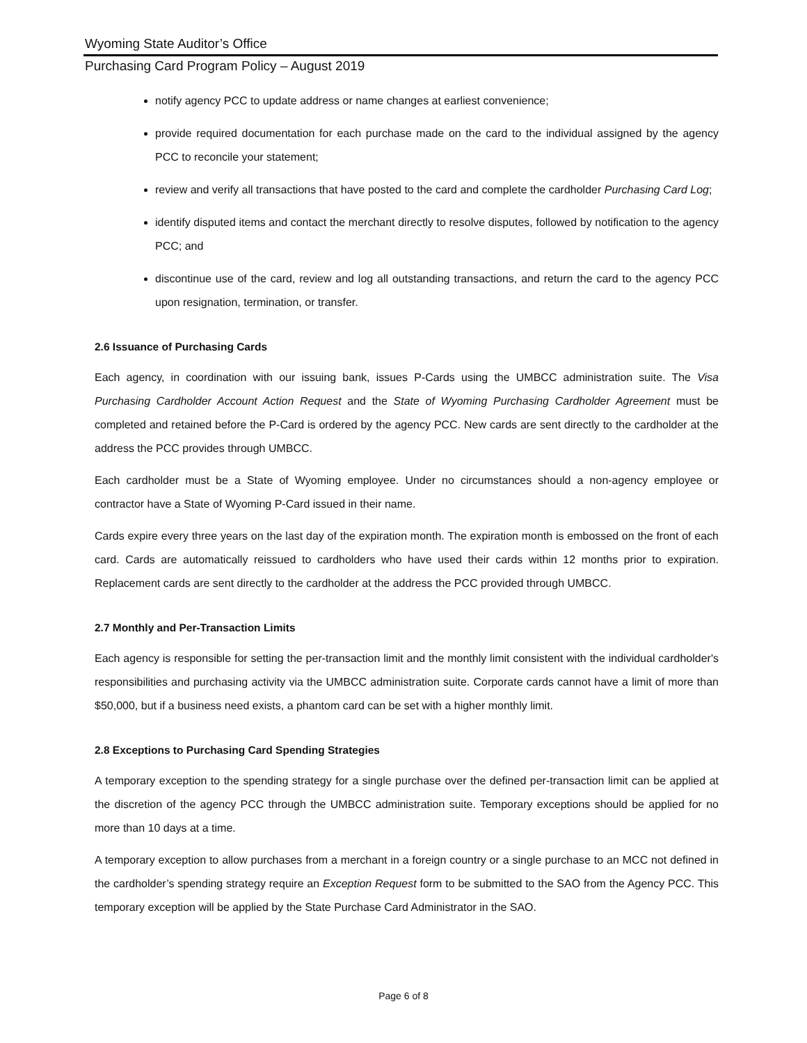Wyoming State Auditor’s Office
Purchasing Card Program Policy – August 2019
notify agency PCC to update address or name changes at earliest convenience;
provide required documentation for each purchase made on the card to the individual assigned by the agency PCC to reconcile your statement;
review and verify all transactions that have posted to the card and complete the cardholder Purchasing Card Log;
identify disputed items and contact the merchant directly to resolve disputes, followed by notification to the agency PCC; and
discontinue use of the card, review and log all outstanding transactions, and return the card to the agency PCC upon resignation, termination, or transfer.
2.6 Issuance of Purchasing Cards
Each agency, in coordination with our issuing bank, issues P-Cards using the UMBCC administration suite. The Visa Purchasing Cardholder Account Action Request and the State of Wyoming Purchasing Cardholder Agreement must be completed and retained before the P-Card is ordered by the agency PCC. New cards are sent directly to the cardholder at the address the PCC provides through UMBCC.
Each cardholder must be a State of Wyoming employee. Under no circumstances should a non-agency employee or contractor have a State of Wyoming P-Card issued in their name.
Cards expire every three years on the last day of the expiration month. The expiration month is embossed on the front of each card. Cards are automatically reissued to cardholders who have used their cards within 12 months prior to expiration. Replacement cards are sent directly to the cardholder at the address the PCC provided through UMBCC.
2.7 Monthly and Per-Transaction Limits
Each agency is responsible for setting the per-transaction limit and the monthly limit consistent with the individual cardholder's responsibilities and purchasing activity via the UMBCC administration suite. Corporate cards cannot have a limit of more than $50,000, but if a business need exists, a phantom card can be set with a higher monthly limit.
2.8 Exceptions to Purchasing Card Spending Strategies
A temporary exception to the spending strategy for a single purchase over the defined per-transaction limit can be applied at the discretion of the agency PCC through the UMBCC administration suite. Temporary exceptions should be applied for no more than 10 days at a time.
A temporary exception to allow purchases from a merchant in a foreign country or a single purchase to an MCC not defined in the cardholder’s spending strategy require an Exception Request form to be submitted to the SAO from the Agency PCC. This temporary exception will be applied by the State Purchase Card Administrator in the SAO.
Page 6 of 8